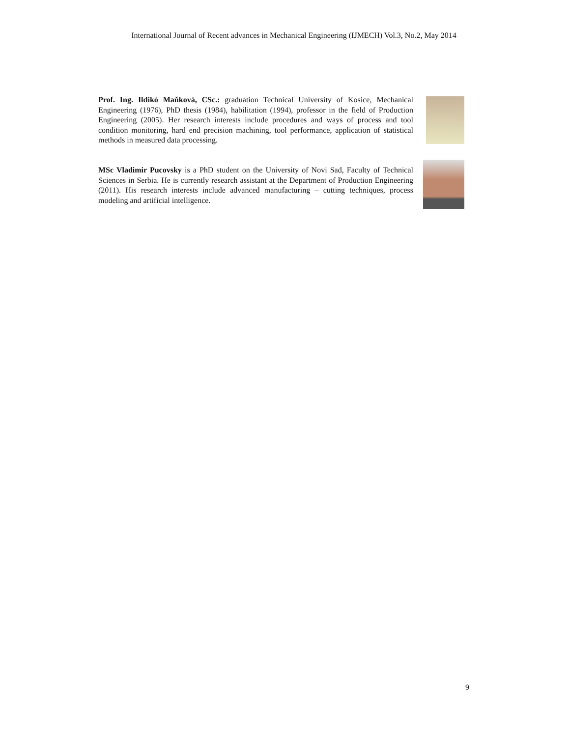International Journal of Recent advances in Mechanical Engineering (IJMECH) Vol.3, No.2, May 2014
Prof. Ing. Ildikó Maňková, CSc.: graduation Technical University of Kosice, Mechanical Engineering (1976), PhD thesis (1984), habilitation (1994), professor in the field of Production Engineering (2005). Her research interests include procedures and ways of process and tool condition monitoring, hard end precision machining, tool performance, application of statistical methods in measured data processing.
MSc Vladimir Pucovsky is a PhD student on the University of Novi Sad, Faculty of Technical Sciences in Serbia. He is currently research assistant at the Department of Production Engineering (2011). His research interests include advanced manufacturing – cutting techniques, process modeling and artificial intelligence.
9